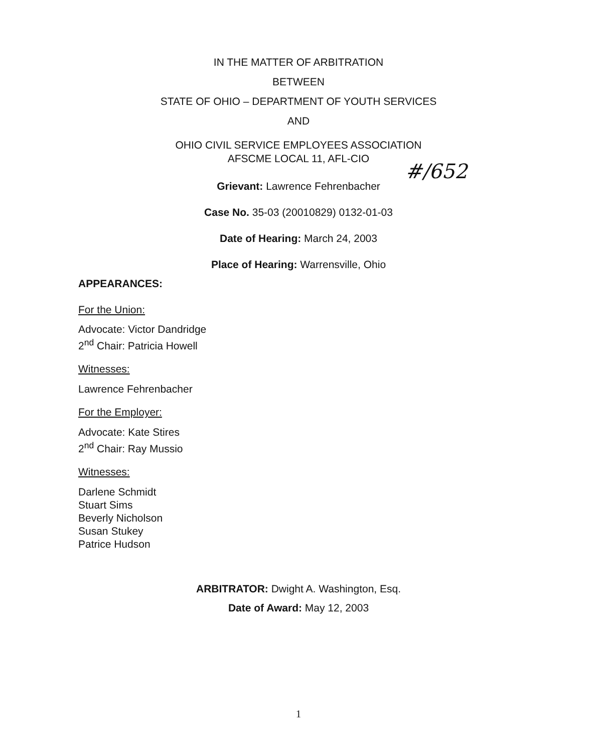IN THE MATTER OF ARBITRATION
BETWEEN
STATE OF OHIO – DEPARTMENT OF YOUTH SERVICES
AND
OHIO CIVIL SERVICE EMPLOYEES ASSOCIATION
AFSCME LOCAL 11, AFL-CIO
Grievant: Lawrence Fehrenbacher
Case No. 35-03 (20010829) 0132-01-03
Date of Hearing: March 24, 2003
Place of Hearing: Warrensville, Ohio
#/652
APPEARANCES:
For the Union:
Advocate: Victor Dandridge
2<sup>nd</sup> Chair: Patricia Howell
Witnesses:
Lawrence Fehrenbacher
For the Employer:
Advocate: Kate Stires
2<sup>nd</sup> Chair: Ray Mussio
Witnesses:
Darlene Schmidt
Stuart Sims
Beverly Nicholson
Susan Stukey
Patrice Hudson
ARBITRATOR: Dwight A. Washington, Esq.
Date of Award: May 12, 2003
1